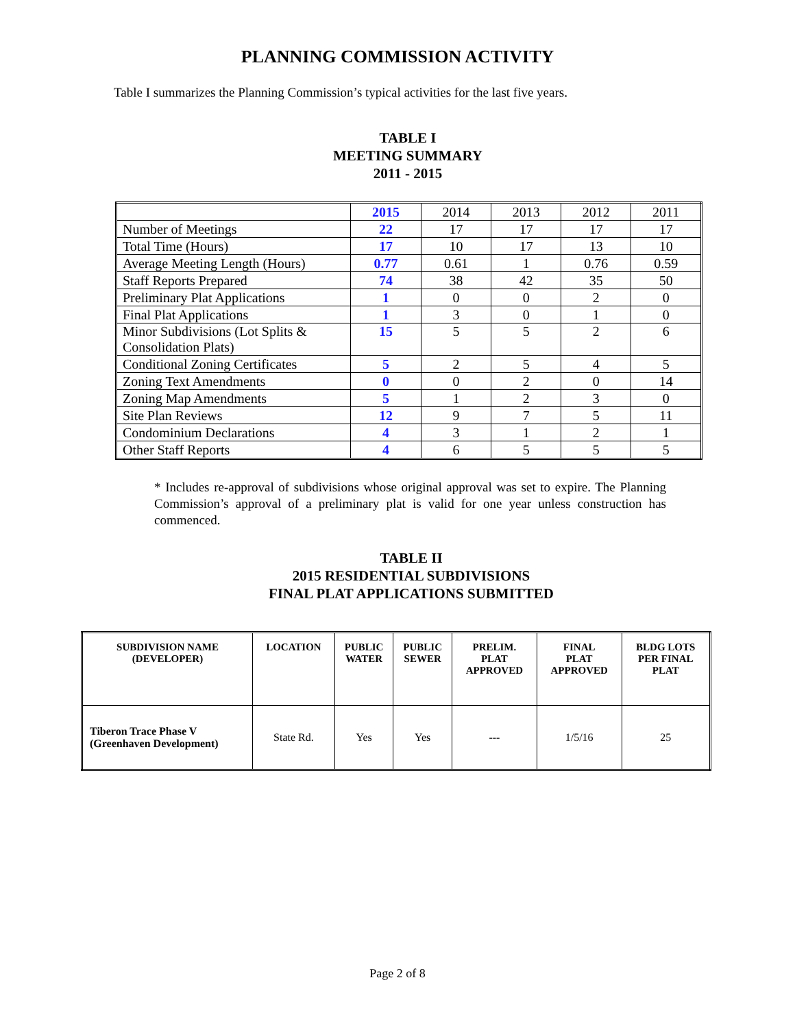PLANNING COMMISSION ACTIVITY
Table I summarizes the Planning Commission’s typical activities for the last five years.
TABLE I
MEETING SUMMARY
2011 - 2015
| | 2015 | 2014 | 2013 | 2012 | 2011 |
| Number of Meetings | 22 | 17 | 17 | 17 | 17 |
| Total Time (Hours) | 17 | 10 | 17 | 13 | 10 |
| Average Meeting Length (Hours) | 0.77 | 0.61 | 1 | 0.76 | 0.59 |
| Staff Reports Prepared | 74 | 38 | 42 | 35 | 50 |
| Preliminary Plat Applications | 1 | 0 | 0 | 2 | 0 |
| Final Plat Applications | 1 | 3 | 0 | 1 | 0 |
| Minor Subdivisions (Lot Splits & Consolidation Plats) | 15 | 5 | 5 | 2 | 6 |
| Conditional Zoning Certificates | 5 | 2 | 5 | 4 | 5 |
| Zoning Text Amendments | 0 | 0 | 2 | 0 | 14 |
| Zoning Map Amendments | 5 | 1 | 2 | 3 | 0 |
| Site Plan Reviews | 12 | 9 | 7 | 5 | 11 |
| Condominium Declarations | 4 | 3 | 1 | 2 | 1 |
| Other Staff Reports | 4 | 6 | 5 | 5 | 5 |
* Includes re-approval of subdivisions whose original approval was set to expire. The Planning Commission’s approval of a preliminary plat is valid for one year unless construction has commenced.
TABLE II
2015 RESIDENTIAL SUBDIVISIONS
FINAL PLAT APPLICATIONS SUBMITTED
| SUBDIVISION NAME (DEVELOPER) | LOCATION | PUBLIC WATER | PUBLIC SEWER | PRELIM. PLAT APPROVED | FINAL PLAT APPROVED | BLDG LOTS PER FINAL PLAT |
| --- | --- | --- | --- | --- | --- | --- |
| Tiberon Trace Phase V (Greenhaven Development) | State Rd. | Yes | Yes | --- | 1/5/16 | 25 |
Page 2 of 8